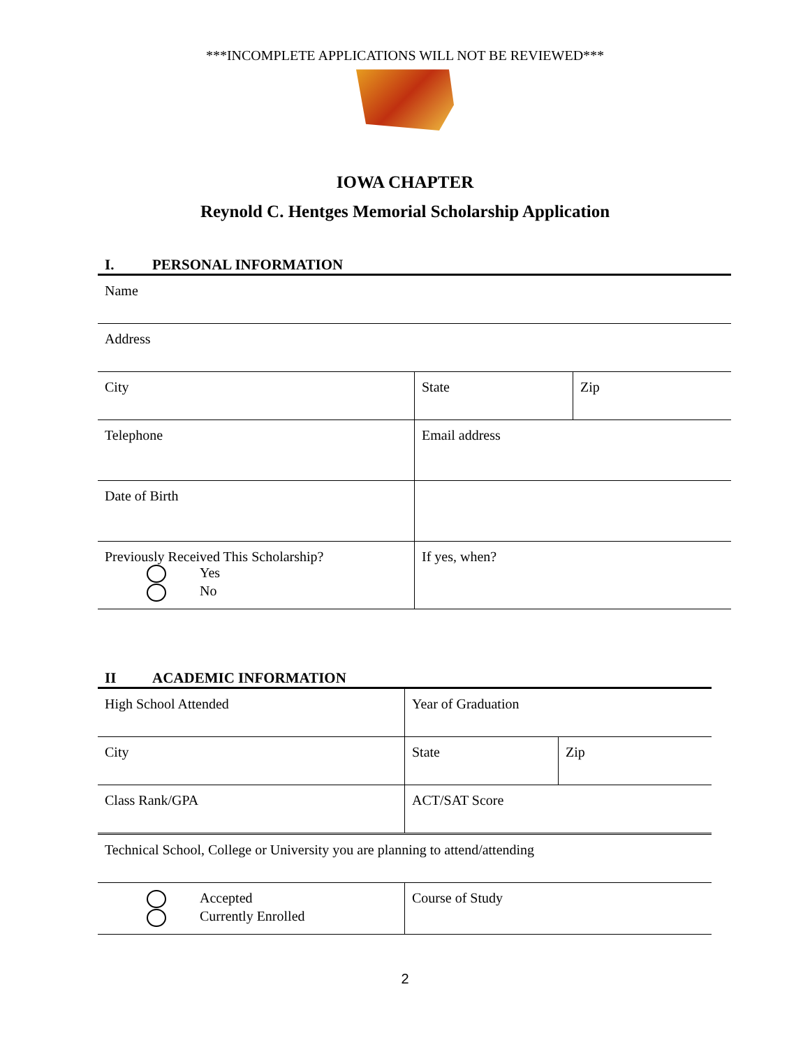***INCOMPLETE APPLICATIONS WILL NOT BE REVIEWED***
IOWA CHAPTER
Reynold C. Hentges Memorial Scholarship Application
I. PERSONAL INFORMATION
| Name | | |
| Address | | |
| City | State | Zip |
| Telephone | Email address | |
| Date of Birth | | |
| Previously Received This Scholarship? Yes No | If yes, when? | |
II ACADEMIC INFORMATION
| High School Attended | Year of Graduation | |
| City | State | Zip |
| Class Rank/GPA | ACT/SAT Score | |
| Technical School, College or University you are planning to attend/attending | | |
| Accepted Currently Enrolled | Course of Study | |
2